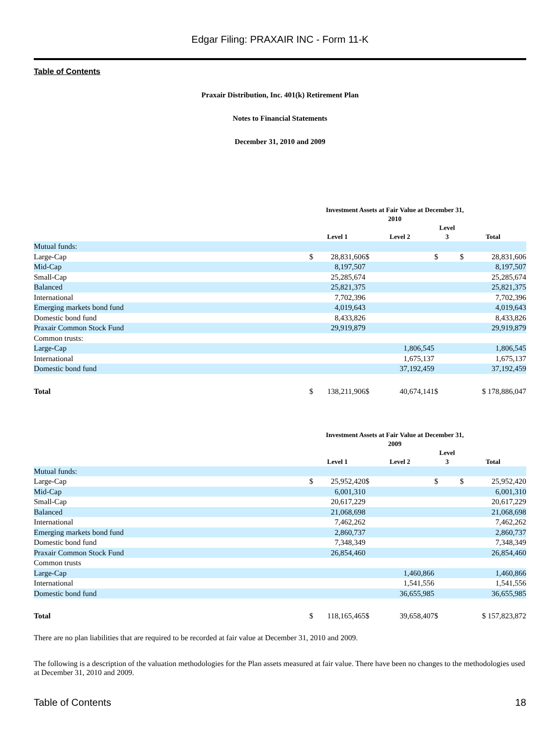Edgar Filing: PRAXAIR INC - Form 11-K
Table of Contents
Praxair Distribution, Inc. 401(k) Retirement Plan
Notes to Financial Statements
December 31, 2010 and 2009
| | Investment Assets at Fair Value at December 31, 2010 | | | | | | | |
| --- | --- | --- | --- | --- | --- | --- | --- | --- |
| | Level 1 | | Level 2 | | Level 3 | | Total | |
| Mutual funds: | | | | | | | | |
| Large-Cap | $ | 28,831,606 | $ | | $ | | $ | 28,831,606 |
| Mid-Cap | | 8,197,507 | | | | | | 8,197,507 |
| Small-Cap | | 25,285,674 | | | | | | 25,285,674 |
| Balanced | | 25,821,375 | | | | | | 25,821,375 |
| International | | 7,702,396 | | | | | | 7,702,396 |
| Emerging markets bond fund | | 4,019,643 | | | | | | 4,019,643 |
| Domestic bond fund | | 8,433,826 | | | | | | 8,433,826 |
| Praxair Common Stock Fund | | 29,919,879 | | | | | | 29,919,879 |
| Common trusts: | | | | | | | | |
| Large-Cap | | | | 1,806,545 | | | | 1,806,545 |
| International | | | | 1,675,137 | | | | 1,675,137 |
| Domestic bond fund | | | | 37,192,459 | | | | 37,192,459 |
| Total | $ | 138,211,906 | $ | 40,674,141 | $ | | $ 178,886,047 | |
| | Investment Assets at Fair Value at December 31, 2009 | | | | | | | |
| --- | --- | --- | --- | --- | --- | --- | --- | --- |
| | Level 1 | | Level 2 | | Level 3 | | Total | |
| Mutual funds: | | | | | | | | |
| Large-Cap | $ | 25,952,420 | $ | | $ | | $ | 25,952,420 |
| Mid-Cap | | 6,001,310 | | | | | | 6,001,310 |
| Small-Cap | | 20,617,229 | | | | | | 20,617,229 |
| Balanced | | 21,068,698 | | | | | | 21,068,698 |
| International | | 7,462,262 | | | | | | 7,462,262 |
| Emerging markets bond fund | | 2,860,737 | | | | | | 2,860,737 |
| Domestic bond fund | | 7,348,349 | | | | | | 7,348,349 |
| Praxair Common Stock Fund | | 26,854,460 | | | | | | 26,854,460 |
| Common trusts | | | | | | | | |
| Large-Cap | | | | 1,460,866 | | | | 1,460,866 |
| International | | | | 1,541,556 | | | | 1,541,556 |
| Domestic bond fund | | | | 36,655,985 | | | | 36,655,985 |
| Total | $ | 118,165,465 | $ | 39,658,407 | $ | | $ 157,823,872 | |
There are no plan liabilities that are required to be recorded at fair value at December 31, 2010 and 2009.
The following is a description of the valuation methodologies for the Plan assets measured at fair value. There have been no changes to the methodologies used at December 31, 2010 and 2009.
Table of Contents 18